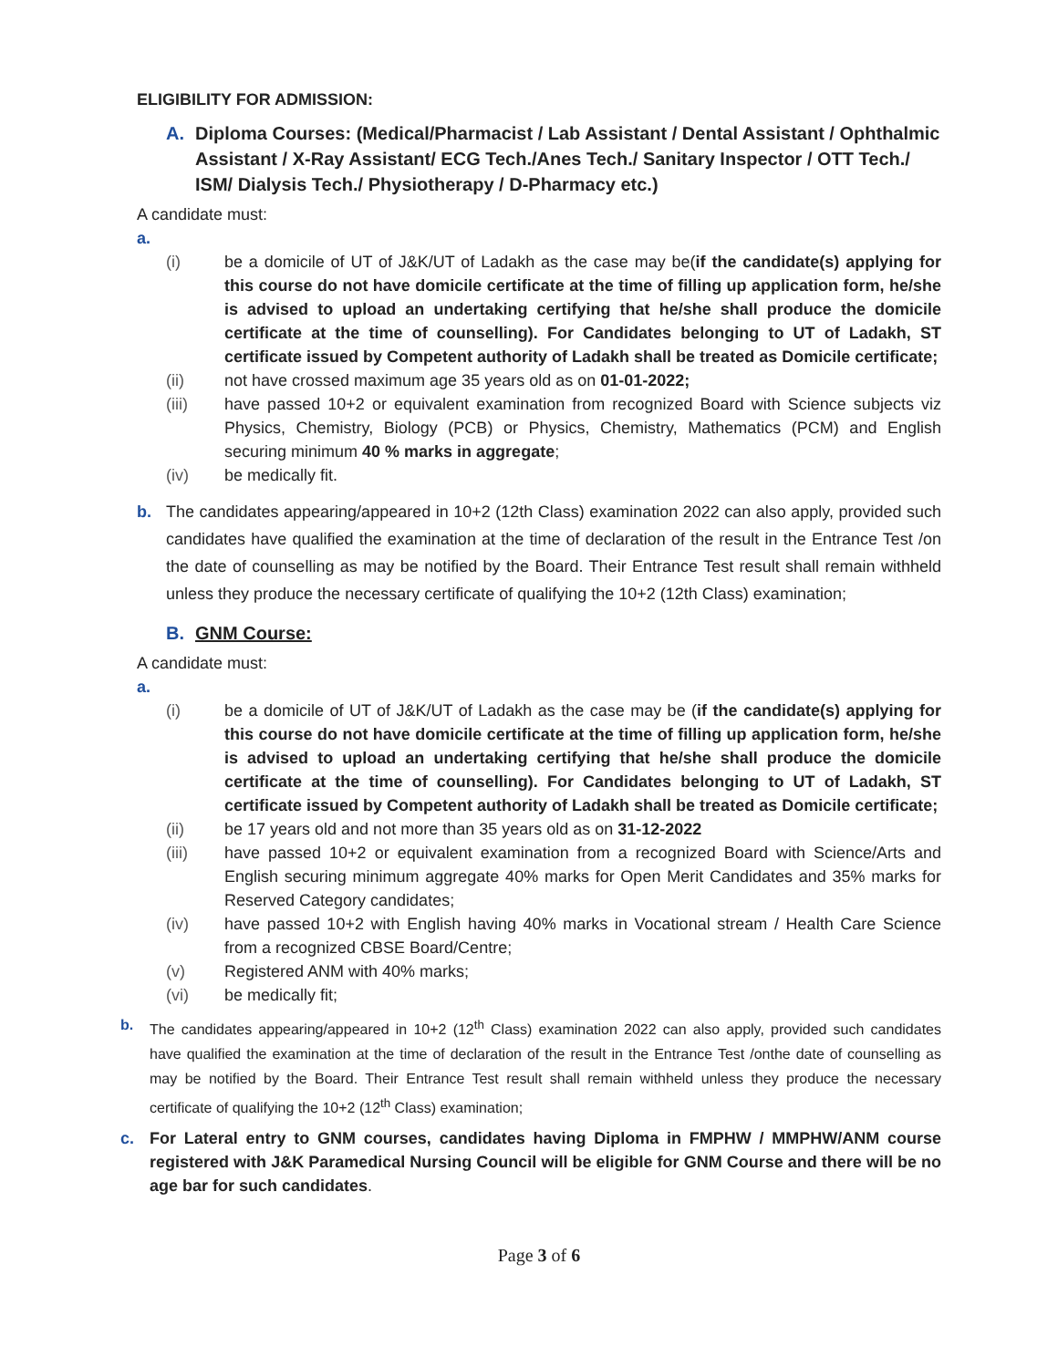ELIGIBILITY FOR ADMISSION:
A. Diploma Courses: (Medical/Pharmacist / Lab Assistant / Dental Assistant / Ophthalmic Assistant / X-Ray Assistant/ ECG Tech./Anes Tech./ Sanitary Inspector / OTT Tech./ ISM/ Dialysis Tech./ Physiotherapy / D-Pharmacy etc.)
A candidate must:
a.
(i) be a domicile of UT of J&K/UT of Ladakh as the case may be(if the candidate(s) applying for this course do not have domicile certificate at the time of filling up application form, he/she is advised to upload an undertaking certifying that he/she shall produce the domicile certificate at the time of counselling). For Candidates belonging to UT of Ladakh, ST certificate issued by Competent authority of Ladakh shall be treated as Domicile certificate;
(ii) not have crossed maximum age 35 years old as on 01-01-2022;
(iii) have passed 10+2 or equivalent examination from recognized Board with Science subjects viz Physics, Chemistry, Biology (PCB) or Physics, Chemistry, Mathematics (PCM) and English securing minimum 40 % marks in aggregate;
(iv) be medically fit.
b. The candidates appearing/appeared in 10+2 (12th Class) examination 2022 can also apply, provided such candidates have qualified the examination at the time of declaration of the result in the Entrance Test /on the date of counselling as may be notified by the Board. Their Entrance Test result shall remain withheld unless they produce the necessary certificate of qualifying the 10+2 (12th Class) examination;
B. GNM Course:
A candidate must:
a.
(i) be a domicile of UT of J&K/UT of Ladakh as the case may be (if the candidate(s) applying for this course do not have domicile certificate at the time of filling up application form, he/she is advised to upload an undertaking certifying that he/she shall produce the domicile certificate at the time of counselling). For Candidates belonging to UT of Ladakh, ST certificate issued by Competent authority of Ladakh shall be treated as Domicile certificate;
(ii) be 17 years old and not more than 35 years old as on 31-12-2022
(iii) have passed 10+2 or equivalent examination from a recognized Board with Science/Arts and English securing minimum aggregate 40% marks for Open Merit Candidates and 35% marks for Reserved Category candidates;
(iv) have passed 10+2 with English having 40% marks in Vocational stream / Health Care Science from a recognized CBSE Board/Centre;
(v) Registered ANM with 40% marks;
(vi) be medically fit;
b. The candidates appearing/appeared in 10+2 (12<sup>th</sup> Class) examination 2022 can also apply, provided such candidates have qualified the examination at the time of declaration of the result in the Entrance Test /onthe date of counselling as may be notified by the Board. Their Entrance Test result shall remain withheld unless they produce the necessary certificate of qualifying the 10+2 (12<sup>th</sup> Class) examination;
c. For Lateral entry to GNM courses, candidates having Diploma in FMPHW / MMPHW/ANM course registered with J&K Paramedical Nursing Council will be eligible for GNM Course and there will be no age bar for such candidates.
Page 3 of 6